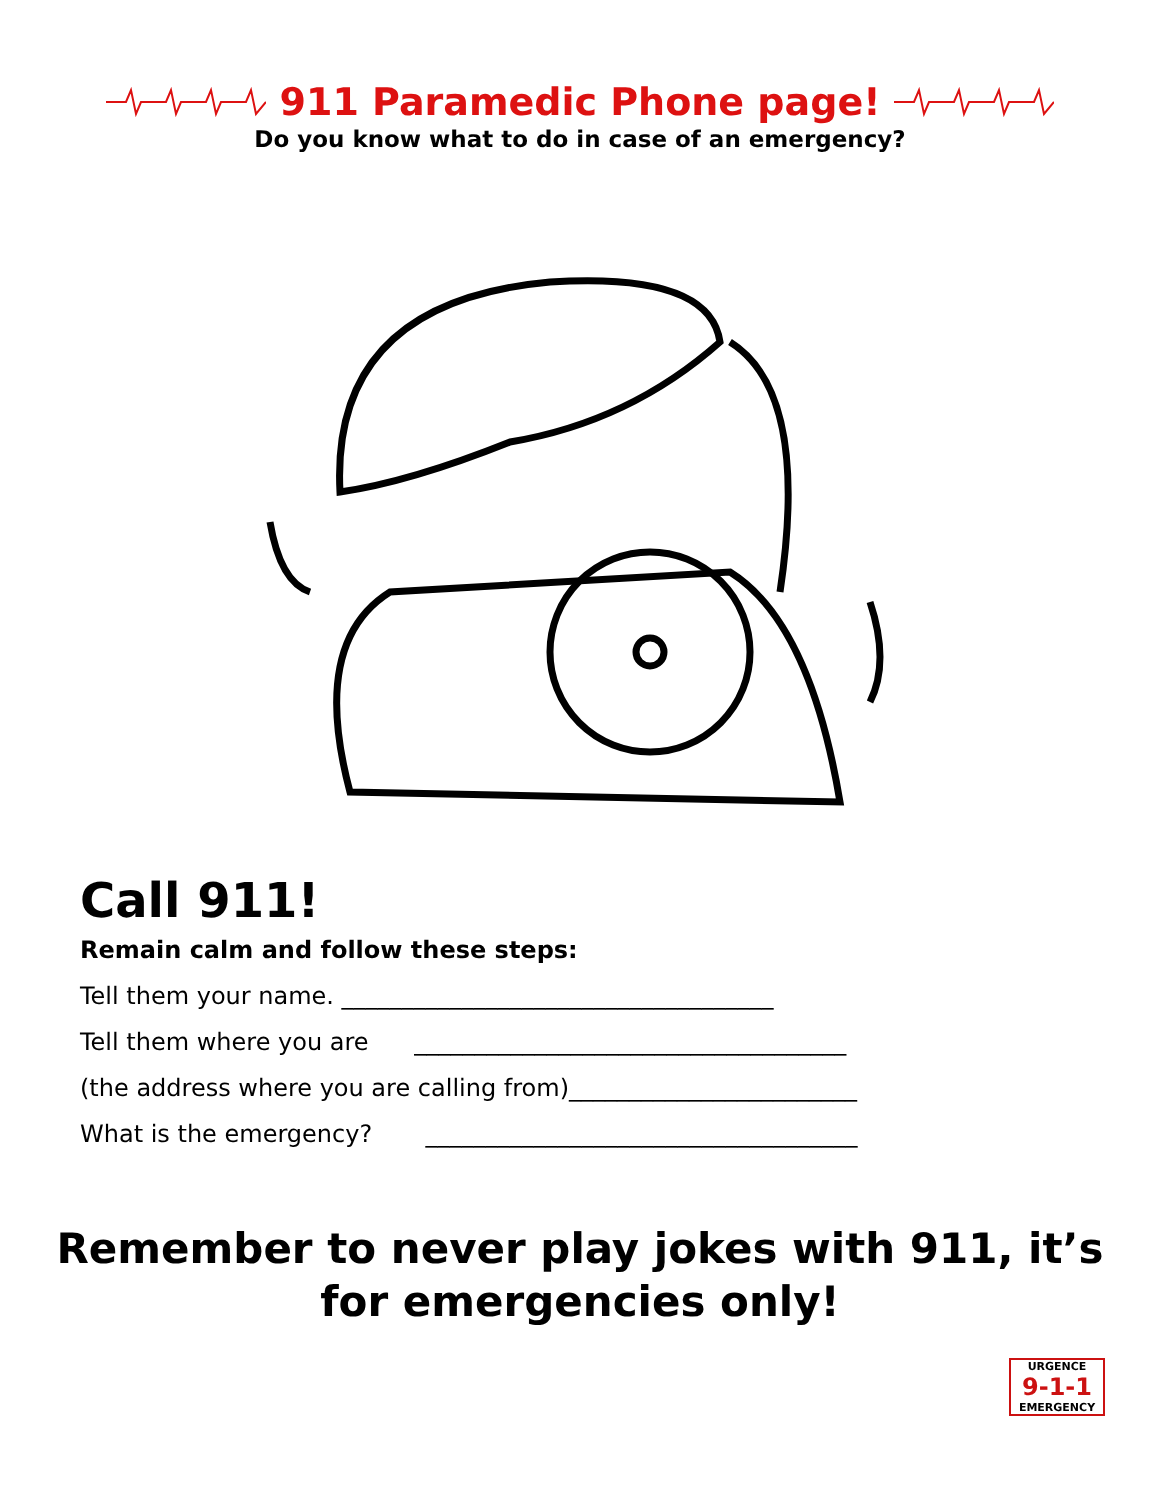911 Paramedic Phone page!
Do you know what to do in case of an emergency?
Call 911!
Remain calm and follow these steps:
Tell them your name. ____________________________________
Tell them where you are ____________________________________
(the address where you are calling from)________________________
What is the emergency? ____________________________________
Remember to never play jokes with 911, it’s
for emergencies only!
URGENCE
9-1-1
EMERGENCY